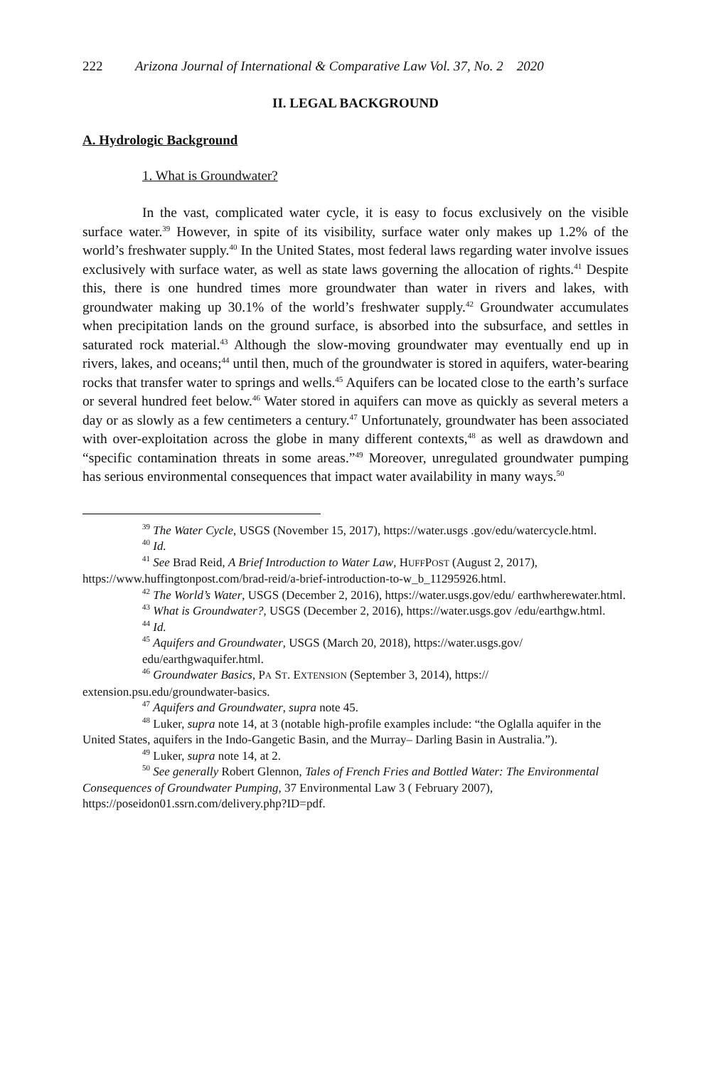222 Arizona Journal of International & Comparative Law Vol. 37, No. 2 2020
II. LEGAL BACKGROUND
A. Hydrologic Background
1. What is Groundwater?
In the vast, complicated water cycle, it is easy to focus exclusively on the visible surface water.<sup>39</sup> However, in spite of its visibility, surface water only makes up 1.2% of the world’s freshwater supply.<sup>40</sup> In the United States, most federal laws regarding water involve issues exclusively with surface water, as well as state laws governing the allocation of rights.<sup>41</sup> Despite this, there is one hundred times more groundwater than water in rivers and lakes, with groundwater making up 30.1% of the world’s freshwater supply.<sup>42</sup> Groundwater accumulates when precipitation lands on the ground surface, is absorbed into the subsurface, and settles in saturated rock material.<sup>43</sup> Although the slow-moving groundwater may eventually end up in rivers, lakes, and oceans;<sup>44</sup> until then, much of the groundwater is stored in aquifers, water-bearing rocks that transfer water to springs and wells.<sup>45</sup> Aquifers can be located close to the earth’s surface or several hundred feet below.<sup>46</sup> Water stored in aquifers can move as quickly as several meters a day or as slowly as a few centimeters a century.<sup>47</sup> Unfortunately, groundwater has been associated with over-exploitation across the globe in many different contexts,<sup>48</sup> as well as drawdown and “specific contamination threats in some areas.”<sup>49</sup> Moreover, unregulated groundwater pumping has serious environmental consequences that impact water availability in many ways.<sup>50</sup>
<sup>39</sup> The Water Cycle, USGS (November 15, 2017), https://water.usgs .gov/edu/watercycle.html.
<sup>40</sup> Id.
<sup>41</sup> See Brad Reid, A Brief Introduction to Water Law, HUFFPOST (August 2, 2017), https://www.huffingtonpost.com/brad-reid/a-brief-introduction-to-w_b_11295926.html.
<sup>42</sup> The World’s Water, USGS (December 2, 2016), https://water.usgs.gov/edu/ earthwherewater.html.
<sup>43</sup> What is Groundwater?, USGS (December 2, 2016), https://water.usgs.gov /edu/earthgw.html.
<sup>44</sup> Id.
<sup>45</sup> Aquifers and Groundwater, USGS (March 20, 2018), https://water.usgs.gov/ edu/earthgwaquifer.html.
<sup>46</sup> Groundwater Basics, PA ST. EXTENSION (September 3, 2014), https:// extension.psu.edu/groundwater-basics.
<sup>47</sup> Aquifers and Groundwater, supra note 45.
<sup>48</sup> Luker, supra note 14, at 3 (notable high-profile examples include: “the Oglalla aquifer in the United States, aquifers in the Indo-Gangetic Basin, and the Murray– Darling Basin in Australia.”).
<sup>49</sup> Luker, supra note 14, at 2.
<sup>50</sup> See generally Robert Glennon, Tales of French Fries and Bottled Water: The Environmental Consequences of Groundwater Pumping, 37 Environmental Law 3 ( February 2007), https://poseidon01.ssrn.com/delivery.php?ID=pdf.